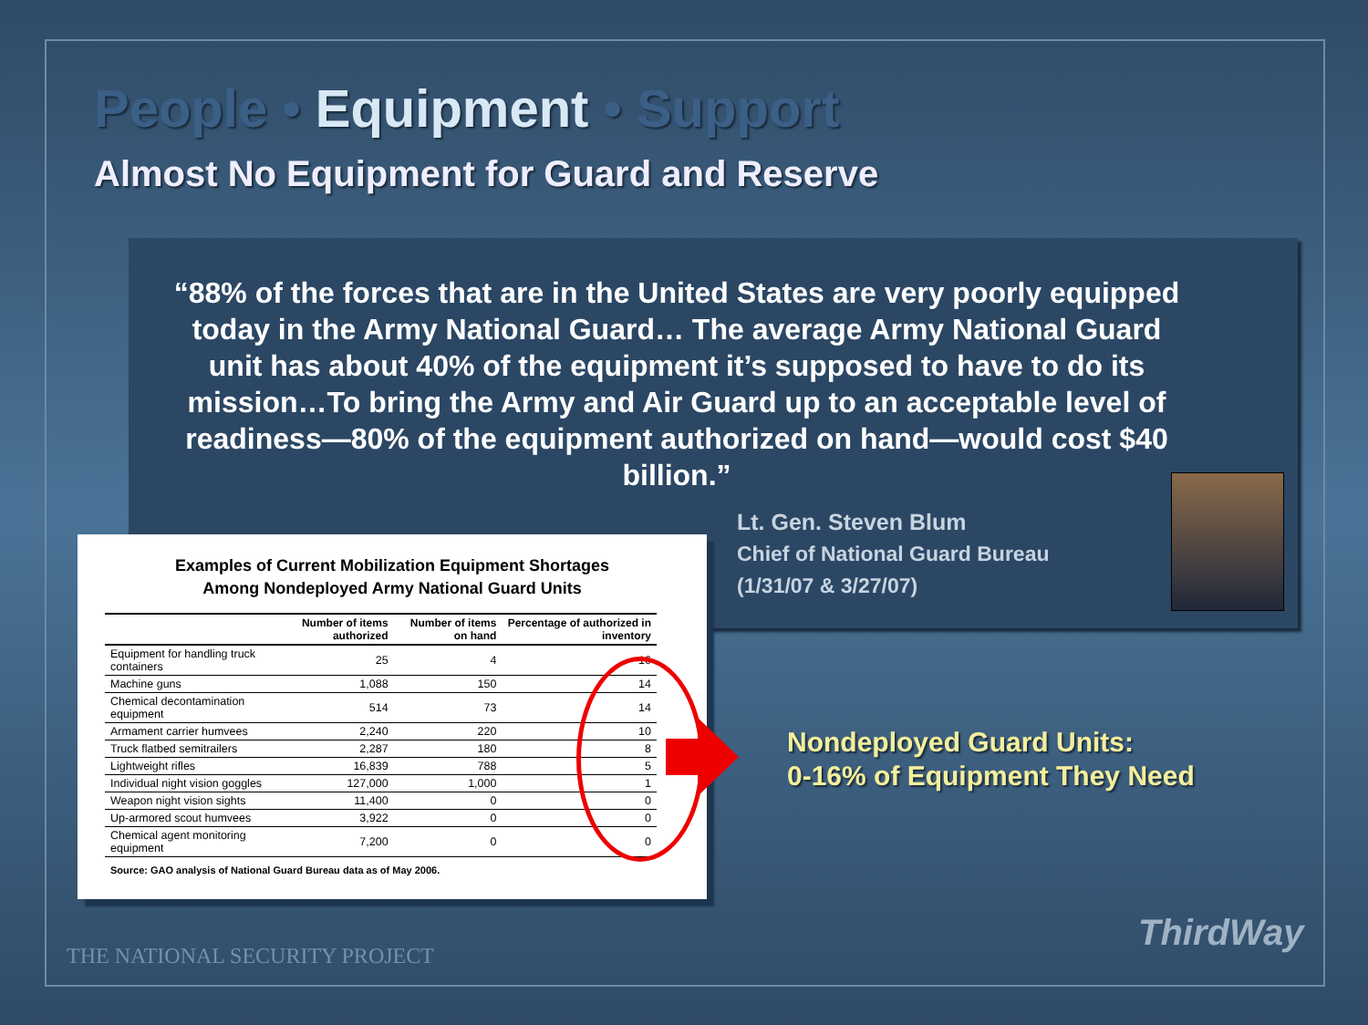People • Equipment • Support
Almost No Equipment for Guard and Reserve
“88% of the forces that are in the United States are very poorly equipped today in the Army National Guard… The average Army National Guard unit has about 40% of the equipment it’s supposed to have to do its mission…To bring the Army and Air Guard up to an acceptable level of readiness—80% of the equipment authorized on hand—would cost $40 billion.”
Lt. Gen. Steven Blum
Chief of National Guard Bureau
(1/31/07 & 3/27/07)
Examples of Current Mobilization Equipment Shortages
Among Nondeployed Army National Guard Units
| | Number of items authorized | Number of items on hand | Percentage of authorized in inventory |
| --- | --- | --- | --- |
| Equipment for handling truck containers | 25 | 4 | 16 |
| Machine guns | 1,088 | 150 | 14 |
| Chemical decontamination equipment | 514 | 73 | 14 |
| Armament carrier humvees | 2,240 | 220 | 10 |
| Truck flatbed semitrailers | 2,287 | 180 | 8 |
| Lightweight rifles | 16,839 | 788 | 5 |
| Individual night vision goggles | 127,000 | 1,000 | 1 |
| Weapon night vision sights | 11,400 | 0 | 0 |
| Up-armored scout humvees | 3,922 | 0 | 0 |
| Chemical agent monitoring equipment | 7,200 | 0 | 0 |
Source: GAO analysis of National Guard Bureau data as of May 2006.
Nondeployed Guard Units:
0-16% of Equipment They Need
THE NATIONAL SECURITY PROJECT
ThirdWay